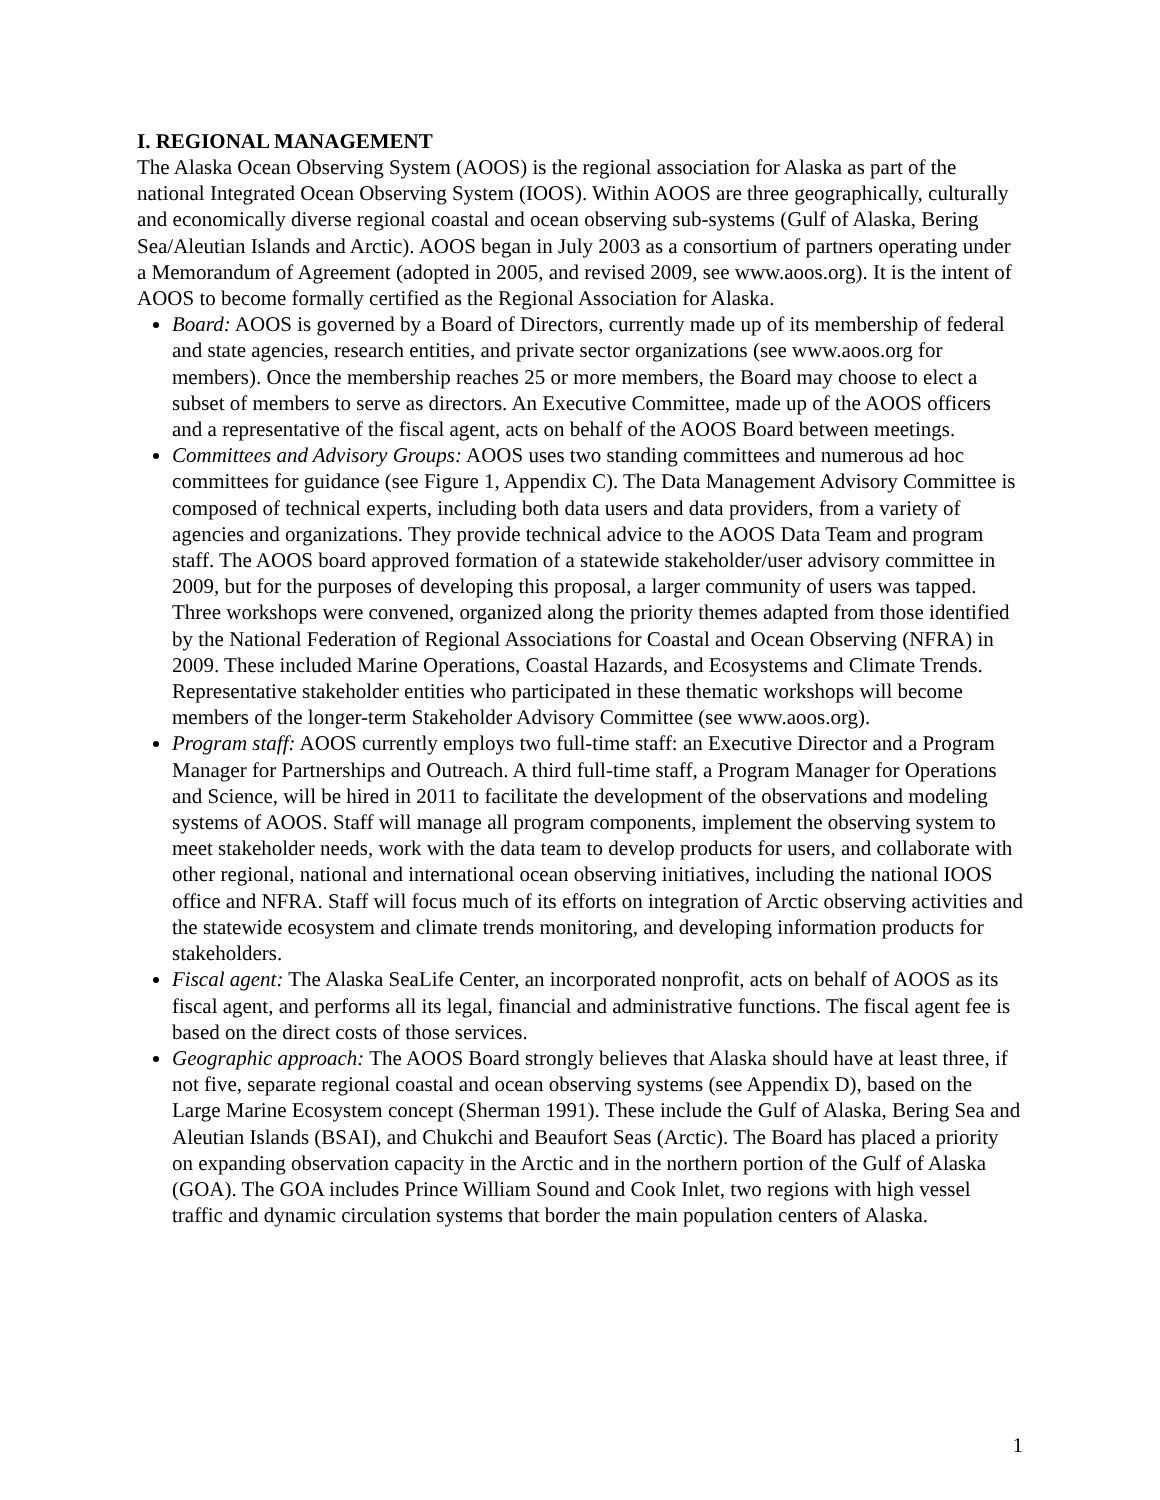I. REGIONAL MANAGEMENT
The Alaska Ocean Observing System (AOOS) is the regional association for Alaska as part of the national Integrated Ocean Observing System (IOOS). Within AOOS are three geographically, culturally and economically diverse regional coastal and ocean observing sub-systems (Gulf of Alaska, Bering Sea/Aleutian Islands and Arctic). AOOS began in July 2003 as a consortium of partners operating under a Memorandum of Agreement (adopted in 2005, and revised 2009, see www.aoos.org). It is the intent of AOOS to become formally certified as the Regional Association for Alaska.
Board: AOOS is governed by a Board of Directors, currently made up of its membership of federal and state agencies, research entities, and private sector organizations (see www.aoos.org for members). Once the membership reaches 25 or more members, the Board may choose to elect a subset of members to serve as directors. An Executive Committee, made up of the AOOS officers and a representative of the fiscal agent, acts on behalf of the AOOS Board between meetings.
Committees and Advisory Groups: AOOS uses two standing committees and numerous ad hoc committees for guidance (see Figure 1, Appendix C). The Data Management Advisory Committee is composed of technical experts, including both data users and data providers, from a variety of agencies and organizations. They provide technical advice to the AOOS Data Team and program staff. The AOOS board approved formation of a statewide stakeholder/user advisory committee in 2009, but for the purposes of developing this proposal, a larger community of users was tapped. Three workshops were convened, organized along the priority themes adapted from those identified by the National Federation of Regional Associations for Coastal and Ocean Observing (NFRA) in 2009. These included Marine Operations, Coastal Hazards, and Ecosystems and Climate Trends. Representative stakeholder entities who participated in these thematic workshops will become members of the longer-term Stakeholder Advisory Committee (see www.aoos.org).
Program staff: AOOS currently employs two full-time staff: an Executive Director and a Program Manager for Partnerships and Outreach. A third full-time staff, a Program Manager for Operations and Science, will be hired in 2011 to facilitate the development of the observations and modeling systems of AOOS. Staff will manage all program components, implement the observing system to meet stakeholder needs, work with the data team to develop products for users, and collaborate with other regional, national and international ocean observing initiatives, including the national IOOS office and NFRA. Staff will focus much of its efforts on integration of Arctic observing activities and the statewide ecosystem and climate trends monitoring, and developing information products for stakeholders.
Fiscal agent: The Alaska SeaLife Center, an incorporated nonprofit, acts on behalf of AOOS as its fiscal agent, and performs all its legal, financial and administrative functions. The fiscal agent fee is based on the direct costs of those services.
Geographic approach: The AOOS Board strongly believes that Alaska should have at least three, if not five, separate regional coastal and ocean observing systems (see Appendix D), based on the Large Marine Ecosystem concept (Sherman 1991). These include the Gulf of Alaska, Bering Sea and Aleutian Islands (BSAI), and Chukchi and Beaufort Seas (Arctic). The Board has placed a priority on expanding observation capacity in the Arctic and in the northern portion of the Gulf of Alaska (GOA). The GOA includes Prince William Sound and Cook Inlet, two regions with high vessel traffic and dynamic circulation systems that border the main population centers of Alaska.
1